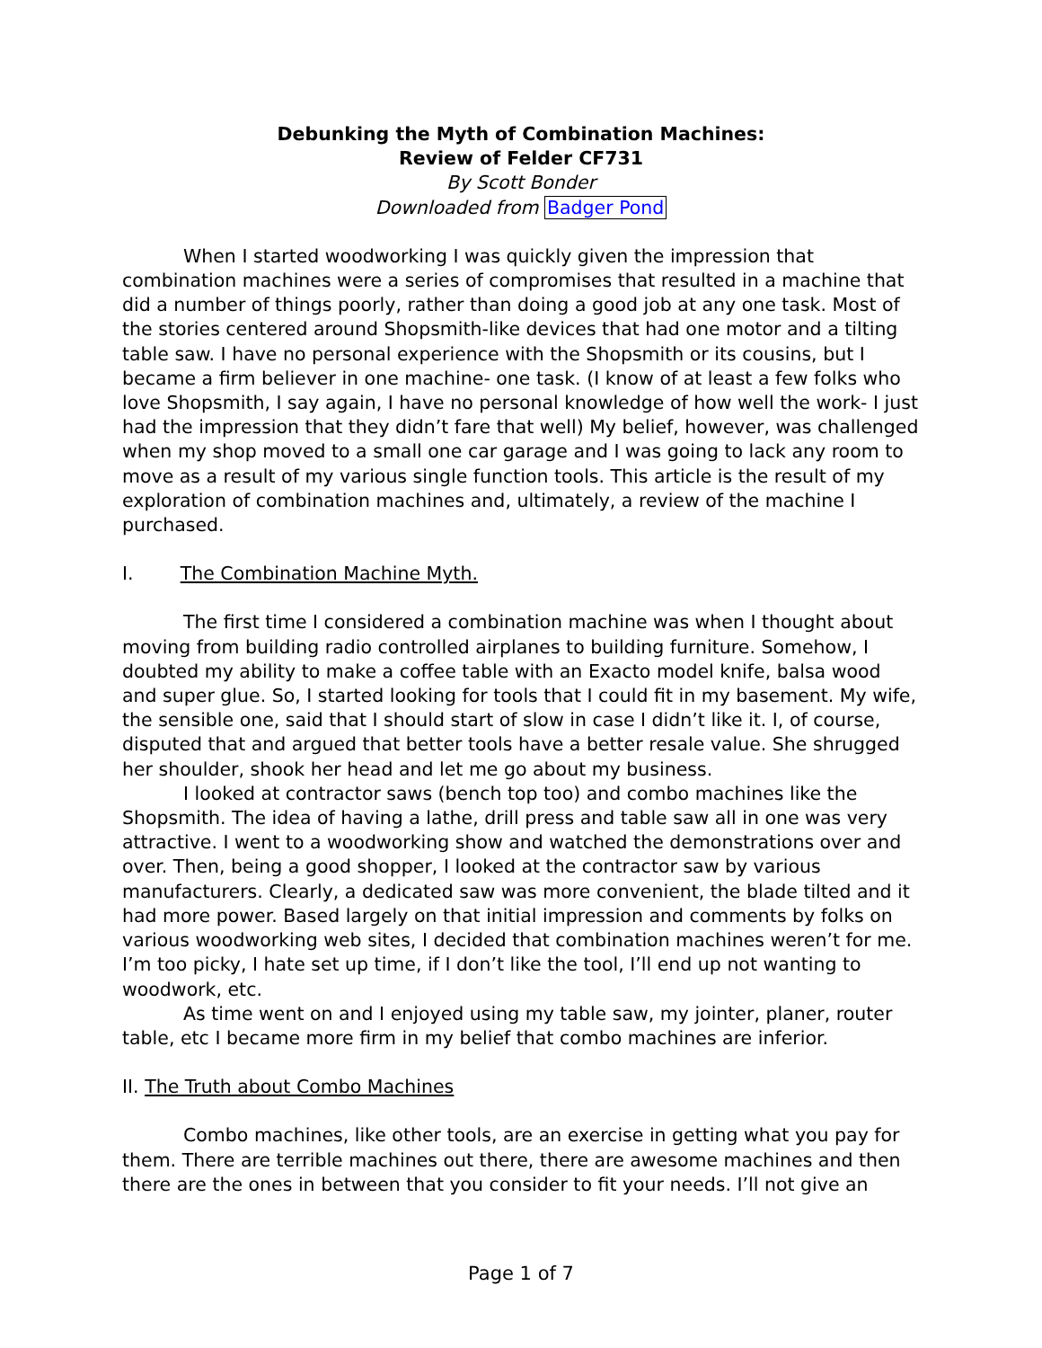Debunking the Myth of Combination Machines:
Review of Felder CF731
By Scott Bonder
Downloaded from Badger Pond
When I started woodworking I was quickly given the impression that combination machines were a series of compromises that resulted in a machine that did a number of things poorly, rather than doing a good job at any one task. Most of the stories centered around Shopsmith-like devices that had one motor and a tilting table saw. I have no personal experience with the Shopsmith or its cousins, but I became a firm believer in one machine- one task. (I know of at least a few folks who love Shopsmith, I say again, I have no personal knowledge of how well the work- I just had the impression that they didn’t fare that well) My belief, however, was challenged when my shop moved to a small one car garage and I was going to lack any room to move as a result of my various single function tools. This article is the result of my exploration of combination machines and, ultimately, a review of the machine I purchased.
I. The Combination Machine Myth.
The first time I considered a combination machine was when I thought about moving from building radio controlled airplanes to building furniture. Somehow, I doubted my ability to make a coffee table with an Exacto model knife, balsa wood and super glue. So, I started looking for tools that I could fit in my basement. My wife, the sensible one, said that I should start of slow in case I didn’t like it. I, of course, disputed that and argued that better tools have a better resale value. She shrugged her shoulder, shook her head and let me go about my business.
I looked at contractor saws (bench top too) and combo machines like the Shopsmith. The idea of having a lathe, drill press and table saw all in one was very attractive. I went to a woodworking show and watched the demonstrations over and over. Then, being a good shopper, I looked at the contractor saw by various manufacturers. Clearly, a dedicated saw was more convenient, the blade tilted and it had more power. Based largely on that initial impression and comments by folks on various woodworking web sites, I decided that combination machines weren’t for me. I’m too picky, I hate set up time, if I don’t like the tool, I’ll end up not wanting to woodwork, etc.
As time went on and I enjoyed using my table saw, my jointer, planer, router table, etc I became more firm in my belief that combo machines are inferior.
II. The Truth about Combo Machines
Combo machines, like other tools, are an exercise in getting what you pay for them. There are terrible machines out there, there are awesome machines and then there are the ones in between that you consider to fit your needs. I’ll not give an
Page 1 of 7